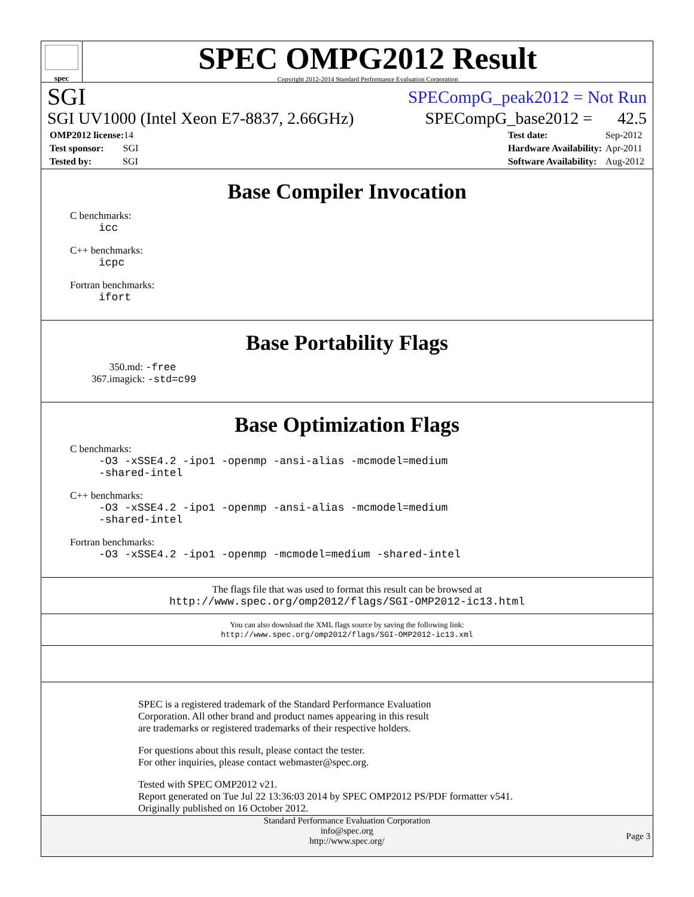spec
SPEC OMPG2012 Result
Copyright 2012-2014 Standard Performance Evaluation Corporation
SGI SPECompG_peak2012 = Not Run
SGI UV1000 (Intel Xeon E7-8837, 2.66GHz) SPECompG_base2012 = 42.5
| OMP2012 license: 14 |
| Test sponsor: SGI |
| Tested by: SGI |
| Test date: | Sep-2012 |
| Hardware Availability: | Apr-2011 |
| Software Availability: | Aug-2012 |
Base Compiler Invocation
C benchmarks:
icc
C++ benchmarks:
icpc
Fortran benchmarks:
ifort
Base Portability Flags
350.md: -free
367.imagick: -std=c99
Base Optimization Flags
C benchmarks:
-O3 -xSSE4.2 -ipo1 -openmp -ansi-alias -mcmodel=medium
-shared-intel
C++ benchmarks:
-O3 -xSSE4.2 -ipo1 -openmp -ansi-alias -mcmodel=medium
-shared-intel
Fortran benchmarks:
-O3 -xSSE4.2 -ipo1 -openmp -mcmodel=medium -shared-intel
The flags file that was used to format this result can be browsed at
http://www.spec.org/omp2012/flags/SGI-OMP2012-ic13.html
You can also download the XML flags source by saving the following link:
http://www.spec.org/omp2012/flags/SGI-OMP2012-ic13.xml
SPEC is a registered trademark of the Standard Performance Evaluation
Corporation. All other brand and product names appearing in this result
are trademarks or registered trademarks of their respective holders.
For questions about this result, please contact the tester.
For other inquiries, please contact webmaster@spec.org.
Tested with SPEC OMP2012 v21.
Report generated on Tue Jul 22 13:36:03 2014 by SPEC OMP2012 PS/PDF formatter v541.
Originally published on 16 October 2012.
Standard Performance Evaluation Corporation
info@spec.org
http://www.spec.org/
Page 3